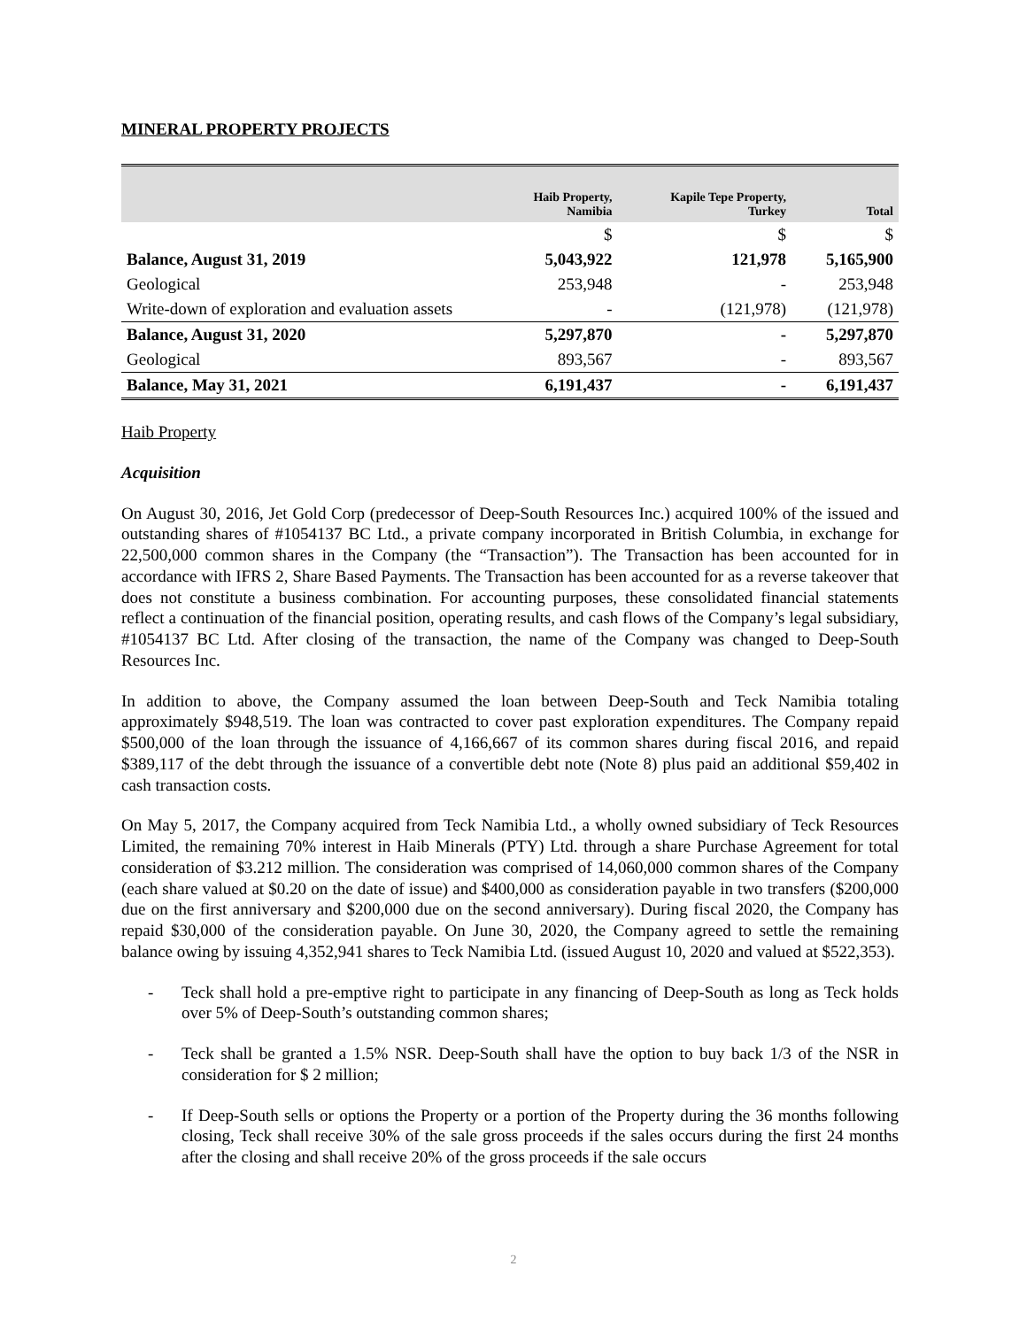MINERAL PROPERTY PROJECTS
| | Haib Property, Namibia | Kapile Tepe Property, Turkey | Total |
| --- | --- | --- | --- |
| | $ | $ | $ |
| Balance, August 31, 2019 | 5,043,922 | 121,978 | 5,165,900 |
| Geological | 253,948 | - | 253,948 |
| Write-down of exploration and evaluation assets | - | (121,978) | (121,978) |
| Balance, August 31, 2020 | 5,297,870 | - | 5,297,870 |
| Geological | 893,567 | - | 893,567 |
| Balance, May 31, 2021 | 6,191,437 | - | 6,191,437 |
Haib Property
Acquisition
On August 30, 2016, Jet Gold Corp (predecessor of Deep-South Resources Inc.) acquired 100% of the issued and outstanding shares of #1054137 BC Ltd., a private company incorporated in British Columbia, in exchange for 22,500,000 common shares in the Company (the “Transaction”). The Transaction has been accounted for in accordance with IFRS 2, Share Based Payments. The Transaction has been accounted for as a reverse takeover that does not constitute a business combination. For accounting purposes, these consolidated financial statements reflect a continuation of the financial position, operating results, and cash flows of the Company’s legal subsidiary, #1054137 BC Ltd. After closing of the transaction, the name of the Company was changed to Deep-South Resources Inc.
In addition to above, the Company assumed the loan between Deep-South and Teck Namibia totaling approximately $948,519. The loan was contracted to cover past exploration expenditures. The Company repaid $500,000 of the loan through the issuance of 4,166,667 of its common shares during fiscal 2016, and repaid $389,117 of the debt through the issuance of a convertible debt note (Note 8) plus paid an additional $59,402 in cash transaction costs.
On May 5, 2017, the Company acquired from Teck Namibia Ltd., a wholly owned subsidiary of Teck Resources Limited, the remaining 70% interest in Haib Minerals (PTY) Ltd. through a share Purchase Agreement for total consideration of $3.212 million. The consideration was comprised of 14,060,000 common shares of the Company (each share valued at $0.20 on the date of issue) and $400,000 as consideration payable in two transfers ($200,000 due on the first anniversary and $200,000 due on the second anniversary). During fiscal 2020, the Company has repaid $30,000 of the consideration payable. On June 30, 2020, the Company agreed to settle the remaining balance owing by issuing 4,352,941 shares to Teck Namibia Ltd. (issued August 10, 2020 and valued at $522,353).
- Teck shall hold a pre-emptive right to participate in any financing of Deep-South as long as Teck holds over 5% of Deep-South’s outstanding common shares;
- Teck shall be granted a 1.5% NSR. Deep-South shall have the option to buy back 1/3 of the NSR in consideration for $ 2 million;
- If Deep-South sells or options the Property or a portion of the Property during the 36 months following closing, Teck shall receive 30% of the sale gross proceeds if the sales occurs during the first 24 months after the closing and shall receive 20% of the gross proceeds if the sale occurs
2